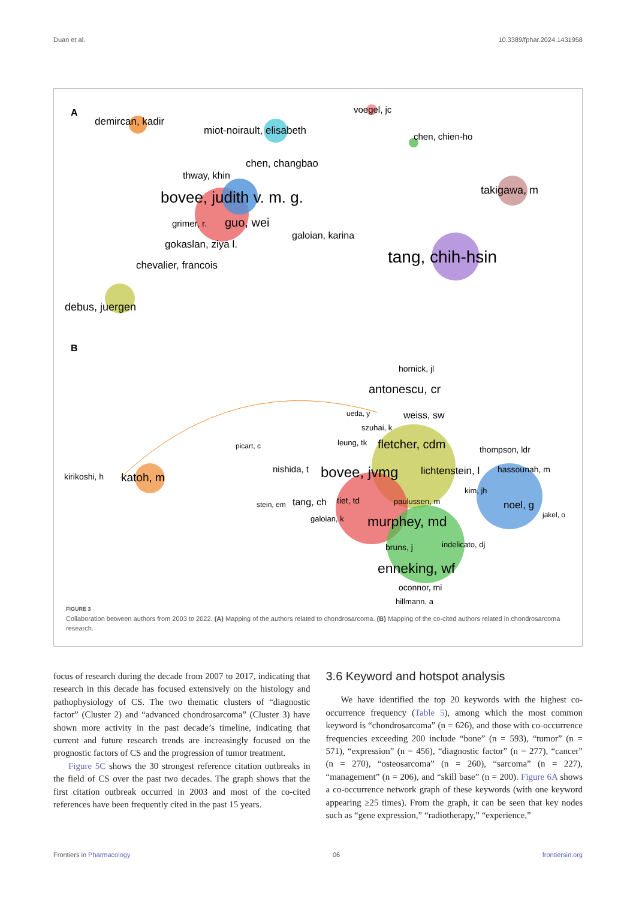Duan et al. 10.3389/fphar.2024.1431958
A
demircan, kadir
miot-noirault, elisabeth
voegel, jc
chen, chien-ho
chen, changbao
thway, khin
bovee, judith v. m. g.
takigawa, m
grimer, r.
guo, wei
galoian, karina
gokaslan, ziya l.
tang, chih-hsin
chevalier, francois
debus, juergen
B
hornick, jl
antonescu, cr
ueda, y
weiss, sw
szuhai, k
leung, tk
fletcher, cdm
picart, c
thompson, ldr
nishida, t
bovee, jvmg
lichtenstein, l
hassounah, m
kirikoshi, h
katoh, m
kim, jh
stein, em
tang, ch
tiet, td
paulussen, m
noel, g
jakel, o
galoian, k
murphey, md
bruns, j
indelicato, dj
enneking, wf
oconnor, mi
hillmann, a
FIGURE 3
Collaboration between authors from 2003 to 2022. (A) Mapping of the authors related to chondrosarcoma. (B) Mapping of the co-cited authors related in chondrosarcoma research.
focus of research during the decade from 2007 to 2017, indicating that research in this decade has focused extensively on the histology and pathophysiology of CS. The two thematic clusters of “diagnostic factor” (Cluster 2) and “advanced chondrosarcoma” (Cluster 3) have shown more activity in the past decade’s timeline, indicating that current and future research trends are increasingly focused on the prognostic factors of CS and the progression of tumor treatment.
Figure 5C shows the 30 strongest reference citation outbreaks in the field of CS over the past two decades. The graph shows that the first citation outbreak occurred in 2003 and most of the co-cited references have been frequently cited in the past 15 years.
3.6 Keyword and hotspot analysis
We have identified the top 20 keywords with the highest co-occurrence frequency (Table 5), among which the most common keyword is “chondrosarcoma” (n = 626), and those with co-occurrence frequencies exceeding 200 include “bone” (n = 593), “tumor” (n = 571), “expression” (n = 456), “diagnostic factor” (n = 277), “cancer” (n = 270), “osteosarcoma” (n = 260), “sarcoma” (n = 227), “management” (n = 206), and “skill base” (n = 200). Figure 6A shows a co-occurrence network graph of these keywords (with one keyword appearing ≥25 times). From the graph, it can be seen that key nodes such as “gene expression,” “radiotherapy,” “experience,”
Frontiers in Pharmacology 06 frontiersin.org